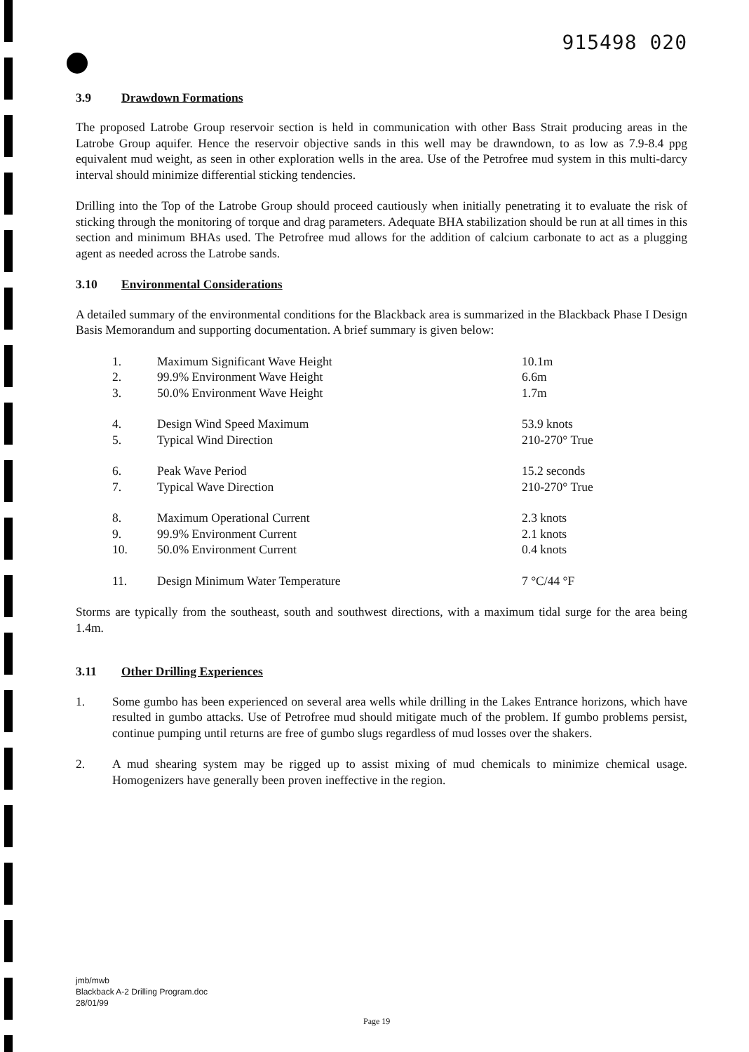915498 020
3.9 Drawdown Formations
The proposed Latrobe Group reservoir section is held in communication with other Bass Strait producing areas in the Latrobe Group aquifer. Hence the reservoir objective sands in this well may be drawndown, to as low as 7.9-8.4 ppg equivalent mud weight, as seen in other exploration wells in the area. Use of the Petrofree mud system in this multi-darcy interval should minimize differential sticking tendencies.
Drilling into the Top of the Latrobe Group should proceed cautiously when initially penetrating it to evaluate the risk of sticking through the monitoring of torque and drag parameters. Adequate BHA stabilization should be run at all times in this section and minimum BHAs used. The Petrofree mud allows for the addition of calcium carbonate to act as a plugging agent as needed across the Latrobe sands.
3.10 Environmental Considerations
A detailed summary of the environmental conditions for the Blackback area is summarized in the Blackback Phase I Design Basis Memorandum and supporting documentation. A brief summary is given below:
| 1. | Maximum Significant Wave Height | 10.1m |
| 2. | 99.9% Environment Wave Height | 6.6m |
| 3. | 50.0% Environment Wave Height | 1.7m |
| 4. | Design Wind Speed Maximum | 53.9 knots |
| 5. | Typical Wind Direction | 210-270° True |
| 6. | Peak Wave Period | 15.2 seconds |
| 7. | Typical Wave Direction | 210-270° True |
| 8. | Maximum Operational Current | 2.3 knots |
| 9. | 99.9% Environment Current | 2.1 knots |
| 10. | 50.0% Environment Current | 0.4 knots |
| 11. | Design Minimum Water Temperature | 7 °C/44 °F |
Storms are typically from the southeast, south and southwest directions, with a maximum tidal surge for the area being 1.4m.
3.11 Other Drilling Experiences
1. Some gumbo has been experienced on several area wells while drilling in the Lakes Entrance horizons, which have resulted in gumbo attacks. Use of Petrofree mud should mitigate much of the problem. If gumbo problems persist, continue pumping until returns are free of gumbo slugs regardless of mud losses over the shakers.
2. A mud shearing system may be rigged up to assist mixing of mud chemicals to minimize chemical usage. Homogenizers have generally been proven ineffective in the region.
jmb/mwb
Blackback A-2 Drilling Program.doc
28/01/99
Page 19